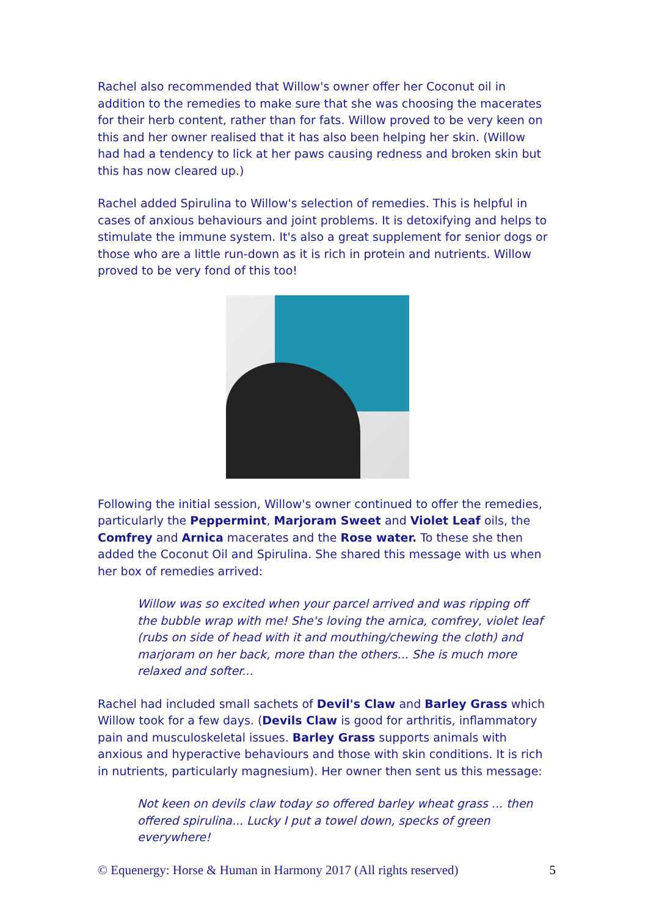Rachel also recommended that Willow's owner offer her Coconut oil in addition to the remedies to make sure that she was choosing the macerates for their herb content, rather than for fats. Willow proved to be very keen on this and her owner realised that it has also been helping her skin. (Willow had had a tendency to lick at her paws causing redness and broken skin but this has now cleared up.)
Rachel added Spirulina to Willow's selection of remedies. This is helpful in cases of anxious behaviours and joint problems. It is detoxifying and helps to stimulate the immune system. It's also a great supplement for senior dogs or those who are a little run-down as it is rich in protein and nutrients. Willow proved to be very fond of this too!
Following the initial session, Willow's owner continued to offer the remedies, particularly the Peppermint, Marjoram Sweet and Violet Leaf oils, the Comfrey and Arnica macerates and the Rose water. To these she then added the Coconut Oil and Spirulina. She shared this message with us when her box of remedies arrived:
Willow was so excited when your parcel arrived and was ripping off the bubble wrap with me! She's loving the arnica, comfrey, violet leaf (rubs on side of head with it and mouthing/chewing the cloth) and marjoram on her back, more than the others... She is much more relaxed and softer...
Rachel had included small sachets of Devil's Claw and Barley Grass which Willow took for a few days. (Devils Claw is good for arthritis, inflammatory pain and musculoskeletal issues. Barley Grass supports animals with anxious and hyperactive behaviours and those with skin conditions. It is rich in nutrients, particularly magnesium). Her owner then sent us this message:
Not keen on devils claw today so offered barley wheat grass ... then offered spirulina... Lucky I put a towel down, specks of green everywhere!
© Equenergy: Horse & Human in Harmony 2017 (All rights reserved) 5